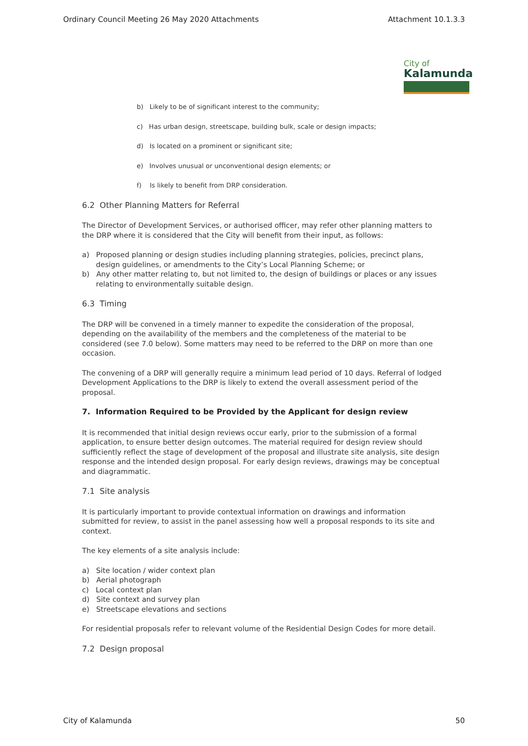Ordinary Council Meeting 26 May 2020 Attachments Attachment 10.1.3.3
City of
Kalamunda
b) Likely to be of significant interest to the community;
c) Has urban design, streetscape, building bulk, scale or design impacts;
d) Is located on a prominent or significant site;
e) Involves unusual or unconventional design elements; or
f) Is likely to benefit from DRP consideration.
6.2 Other Planning Matters for Referral
The Director of Development Services, or authorised officer, may refer other planning matters to the DRP where it is considered that the City will benefit from their input, as follows:
a) Proposed planning or design studies including planning strategies, policies, precinct plans, design guidelines, or amendments to the City’s Local Planning Scheme; or
b) Any other matter relating to, but not limited to, the design of buildings or places or any issues relating to environmentally suitable design.
6.3 Timing
The DRP will be convened in a timely manner to expedite the consideration of the proposal, depending on the availability of the members and the completeness of the material to be considered (see 7.0 below). Some matters may need to be referred to the DRP on more than one occasion.
The convening of a DRP will generally require a minimum lead period of 10 days. Referral of lodged Development Applications to the DRP is likely to extend the overall assessment period of the proposal.
7. Information Required to be Provided by the Applicant for design review
It is recommended that initial design reviews occur early, prior to the submission of a formal application, to ensure better design outcomes. The material required for design review should sufficiently reflect the stage of development of the proposal and illustrate site analysis, site design response and the intended design proposal. For early design reviews, drawings may be conceptual and diagrammatic.
7.1 Site analysis
It is particularly important to provide contextual information on drawings and information submitted for review, to assist in the panel assessing how well a proposal responds to its site and context.
The key elements of a site analysis include:
a) Site location / wider context plan
b) Aerial photograph
c) Local context plan
d) Site context and survey plan
e) Streetscape elevations and sections
For residential proposals refer to relevant volume of the Residential Design Codes for more detail.
7.2 Design proposal
City of Kalamunda 50